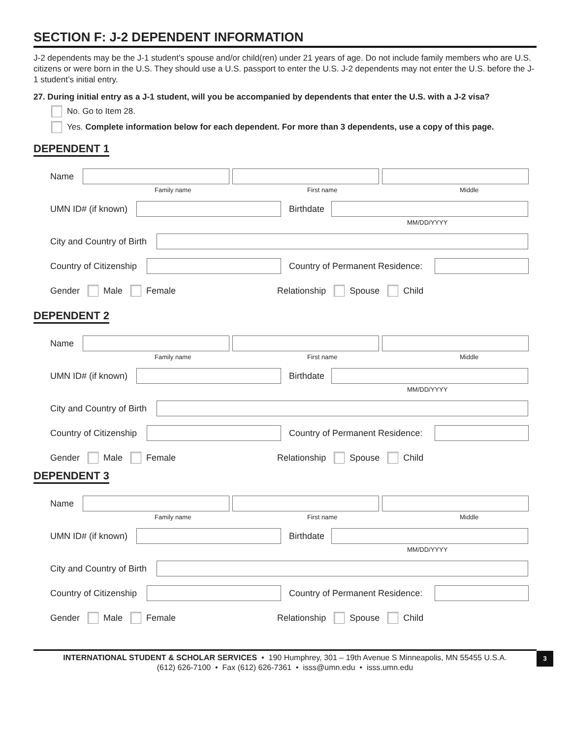SECTION F: J-2 DEPENDENT INFORMATION
J-2 dependents may be the J-1 student’s spouse and/or child(ren) under 21 years of age. Do not include family members who are U.S. citizens or were born in the U.S. They should use a U.S. passport to enter the U.S. J-2 dependents may not enter the U.S. before the J-1 student’s initial entry.
27. During initial entry as a J-1 student, will you be accompanied by dependents that enter the U.S. with a J-2 visa?
No. Go to Item 28.
Yes. Complete information below for each dependent. For more than 3 dependents, use a copy of this page.
DEPENDENT 1
Name
Family name First name Middle
UMN ID# (if known)
Birthdate
MM/DD/YYYY
City and Country of Birth
Country of Citizenship
Country of Permanent Residence:
Gender Male Female Relationship Spouse Child
DEPENDENT 2
Name
Family name First name Middle
UMN ID# (if known)
Birthdate
MM/DD/YYYY
City and Country of Birth
Country of Citizenship
Country of Permanent Residence:
Gender Male Female Relationship Spouse Child
DEPENDENT 3
Name
Family name First name Middle
UMN ID# (if known)
Birthdate
MM/DD/YYYY
City and Country of Birth
Country of Citizenship
Country of Permanent Residence:
Gender Male Female Relationship Spouse Child
INTERNATIONAL STUDENT & SCHOLAR SERVICES • 190 Humphrey, 301 – 19th Avenue S Minneapolis, MN 55455 U.S.A.
(612) 626-7100 • Fax (612) 626-7361 • isss@umn.edu • isss.umn.edu
3